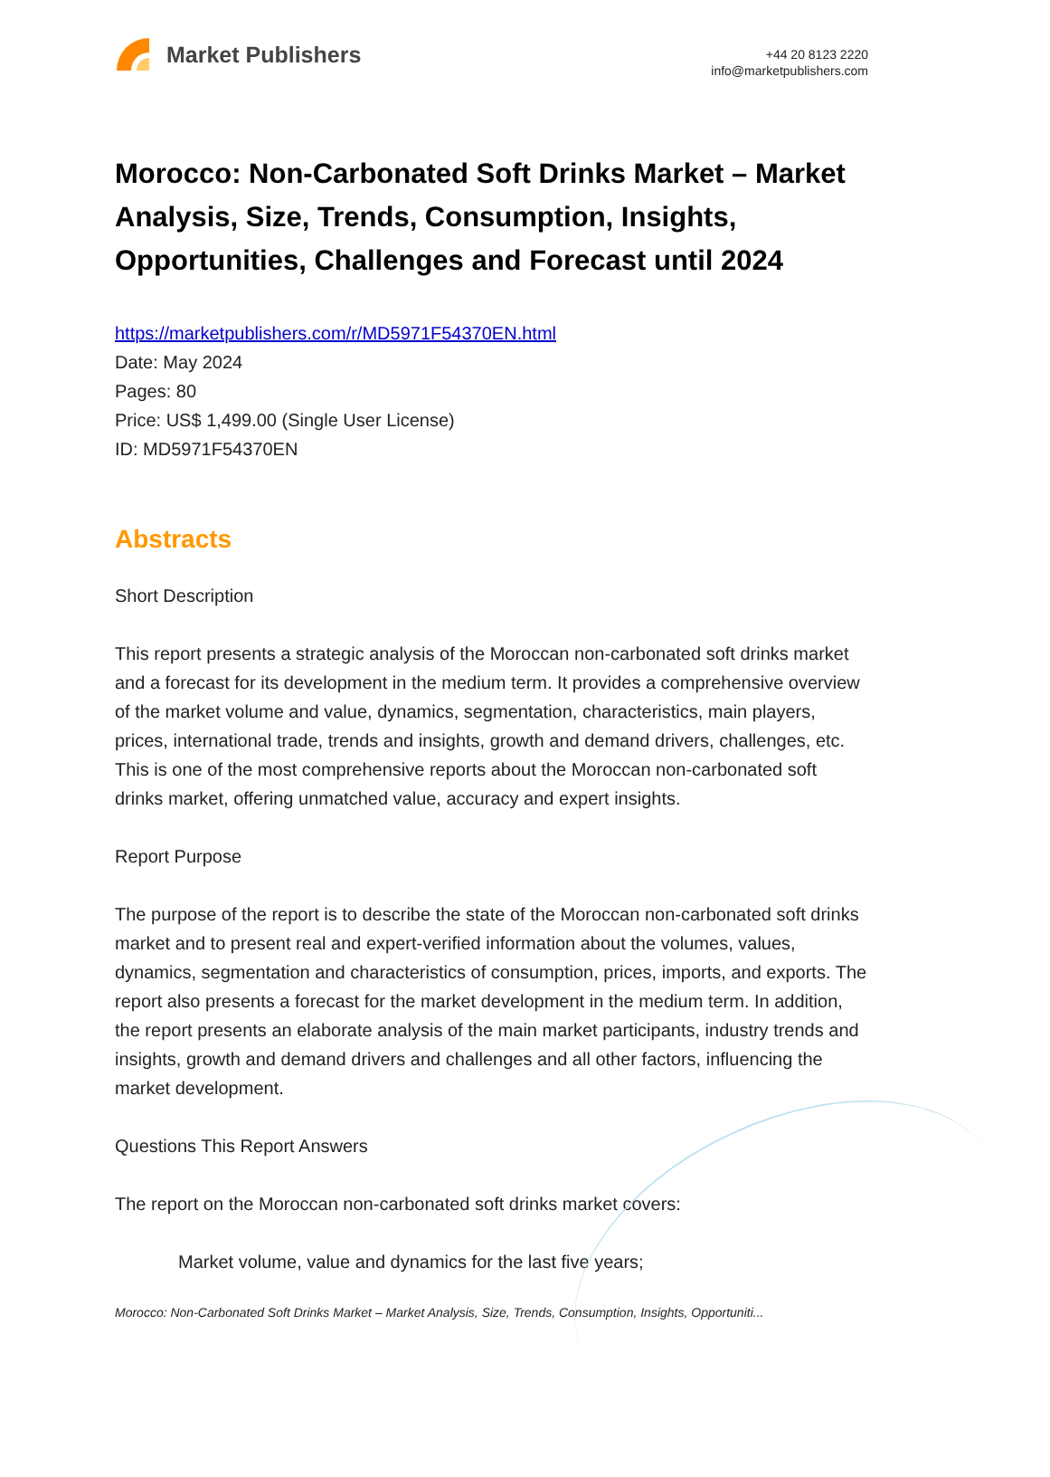Market Publishers
+44 20 8123 2220
info@marketpublishers.com
Morocco: Non-Carbonated Soft Drinks Market – Market Analysis, Size, Trends, Consumption, Insights, Opportunities, Challenges and Forecast until 2024
https://marketpublishers.com/r/MD5971F54370EN.html
Date: May 2024
Pages: 80
Price: US$ 1,499.00 (Single User License)
ID: MD5971F54370EN
Abstracts
Short Description
This report presents a strategic analysis of the Moroccan non-carbonated soft drinks market and a forecast for its development in the medium term. It provides a comprehensive overview of the market volume and value, dynamics, segmentation, characteristics, main players, prices, international trade, trends and insights, growth and demand drivers, challenges, etc. This is one of the most comprehensive reports about the Moroccan non-carbonated soft drinks market, offering unmatched value, accuracy and expert insights.
Report Purpose
The purpose of the report is to describe the state of the Moroccan non-carbonated soft drinks market and to present real and expert-verified information about the volumes, values, dynamics, segmentation and characteristics of consumption, prices, imports, and exports. The report also presents a forecast for the market development in the medium term. In addition, the report presents an elaborate analysis of the main market participants, industry trends and insights, growth and demand drivers and challenges and all other factors, influencing the market development.
Questions This Report Answers
The report on the Moroccan non-carbonated soft drinks market covers:
Market volume, value and dynamics for the last five years;
Morocco: Non-Carbonated Soft Drinks Market – Market Analysis, Size, Trends, Consumption, Insights, Opportuniti...